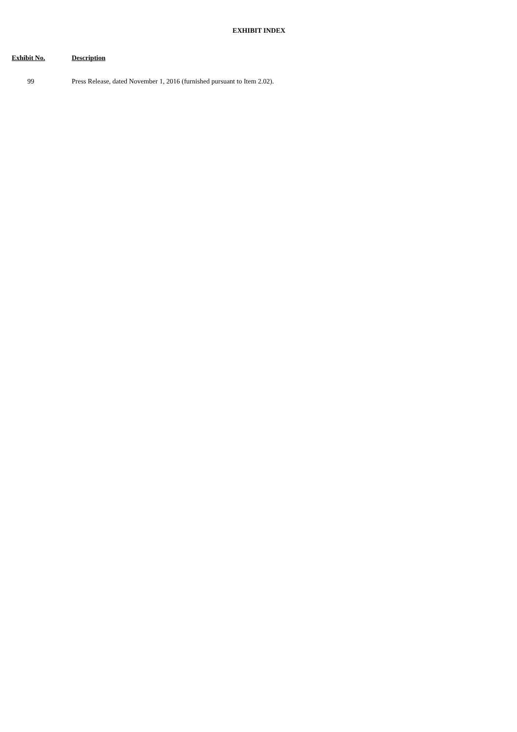EXHIBIT INDEX
| Exhibit No. | Description |
| --- | --- |
| 99 | Press Release, dated November 1, 2016 (furnished pursuant to Item 2.02). |